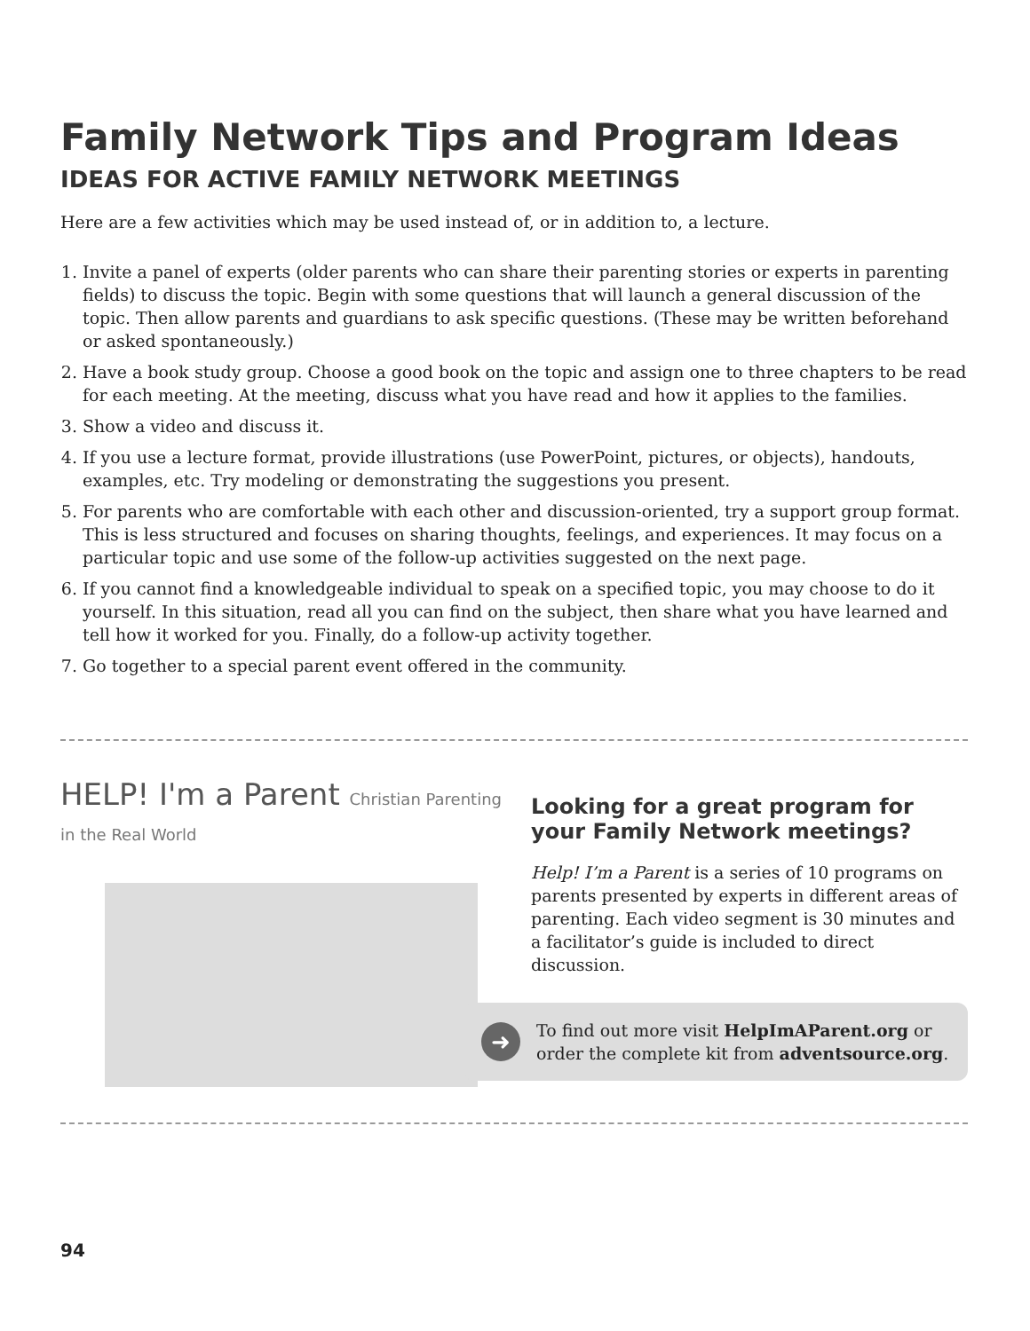Family Network Tips and Program Ideas
IDEAS FOR ACTIVE FAMILY NETWORK MEETINGS
Here are a few activities which may be used instead of, or in addition to, a lecture.
1. Invite a panel of experts (older parents who can share their parenting stories or experts in parenting fields) to discuss the topic. Begin with some questions that will launch a general discussion of the topic. Then allow parents and guardians to ask specific questions. (These may be written beforehand or asked spontaneously.)
2. Have a book study group. Choose a good book on the topic and assign one to three chapters to be read for each meeting. At the meeting, discuss what you have read and how it applies to the families.
3. Show a video and discuss it.
4. If you use a lecture format, provide illustrations (use PowerPoint, pictures, or objects), handouts, examples, etc. Try modeling or demonstrating the suggestions you present.
5. For parents who are comfortable with each other and discussion-oriented, try a support group format. This is less structured and focuses on sharing thoughts, feelings, and experiences. It may focus on a particular topic and use some of the follow-up activities suggested on the next page.
6. If you cannot find a knowledgeable individual to speak on a specified topic, you may choose to do it yourself. In this situation, read all you can find on the subject, then share what you have learned and tell how it worked for you. Finally, do a follow-up activity together.
7. Go together to a special parent event offered in the community.
HELP! I'm a Parent Christian Parenting in the Real World
Looking for a great program for your Family Network meetings?
Help! I’m a Parent is a series of 10 programs on parents presented by experts in different areas of parenting. Each video segment is 30 minutes and a facilitator’s guide is included to direct discussion.
➜
To find out more visit HelpImAParent.org or order the complete kit from adventsource.org.
94